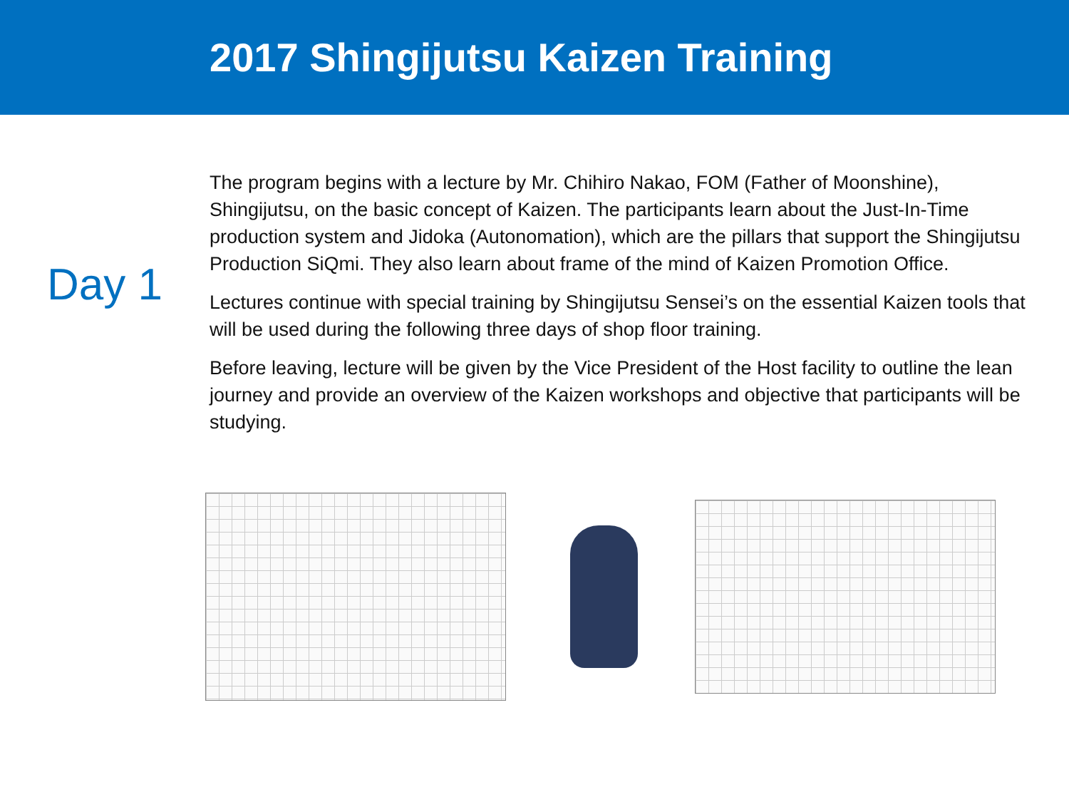2017 Shingijutsu Kaizen Training
Day 1
The program begins with a lecture by Mr. Chihiro Nakao, FOM (Father of Moonshine), Shingijutsu, on the basic concept of Kaizen. The participants learn about the Just-In-Time production system and Jidoka (Autonomation), which are the pillars that support the Shingijutsu Production SiQmi. They also learn about frame of the mind of Kaizen Promotion Office.
Lectures continue with special training by Shingijutsu Sensei’s on the essential Kaizen tools that will be used during the following three days of shop floor training.
Before leaving, lecture will be given by the Vice President of the Host facility to outline the lean journey and provide an overview of the Kaizen workshops and objective that participants will be studying.